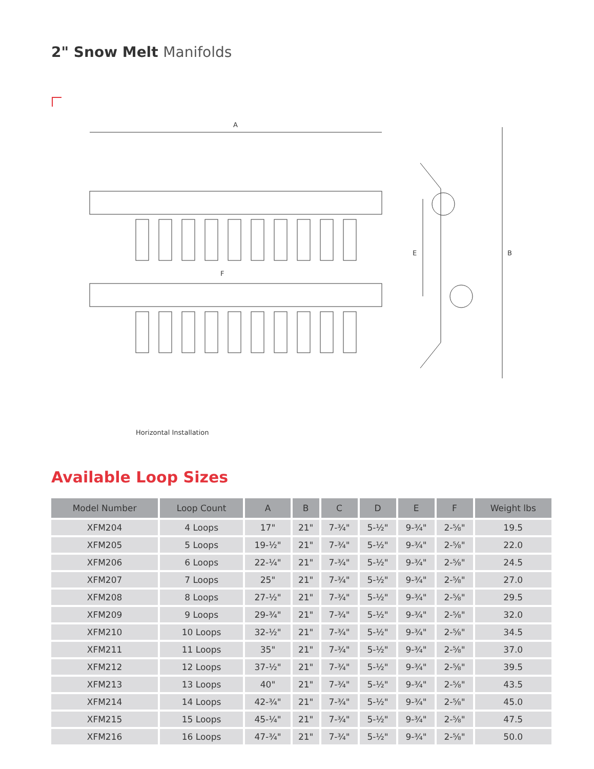2" Snow Melt Manifolds
A
F
B
E
Horizontal Installation
Available Loop Sizes
| Model Number | Loop Count | A | B | C | D | E | F | Weight lbs |
| --- | --- | --- | --- | --- | --- | --- | --- | --- |
| XFM204 | 4 Loops | 17" | 21" | 7-¾" | 5-½" | 9-¾" | 2-⅝" | 19.5 |
| XFM205 | 5 Loops | 19-½" | 21" | 7-¾" | 5-½" | 9-¾" | 2-⅝" | 22.0 |
| XFM206 | 6 Loops | 22-¼" | 21" | 7-¾" | 5-½" | 9-¾" | 2-⅝" | 24.5 |
| XFM207 | 7 Loops | 25" | 21" | 7-¾" | 5-½" | 9-¾" | 2-⅝" | 27.0 |
| XFM208 | 8 Loops | 27-½" | 21" | 7-¾" | 5-½" | 9-¾" | 2-⅝" | 29.5 |
| XFM209 | 9 Loops | 29-¾" | 21" | 7-¾" | 5-½" | 9-¾" | 2-⅝" | 32.0 |
| XFM210 | 10 Loops | 32-½" | 21" | 7-¾" | 5-½" | 9-¾" | 2-⅝" | 34.5 |
| XFM211 | 11 Loops | 35" | 21" | 7-¾" | 5-½" | 9-¾" | 2-⅝" | 37.0 |
| XFM212 | 12 Loops | 37-½" | 21" | 7-¾" | 5-½" | 9-¾" | 2-⅝" | 39.5 |
| XFM213 | 13 Loops | 40" | 21" | 7-¾" | 5-½" | 9-¾" | 2-⅝" | 43.5 |
| XFM214 | 14 Loops | 42-¾" | 21" | 7-¾" | 5-½" | 9-¾" | 2-⅝" | 45.0 |
| XFM215 | 15 Loops | 45-¼" | 21" | 7-¾" | 5-½" | 9-¾" | 2-⅝" | 47.5 |
| XFM216 | 16 Loops | 47-¾" | 21" | 7-¾" | 5-½" | 9-¾" | 2-⅝" | 50.0 |